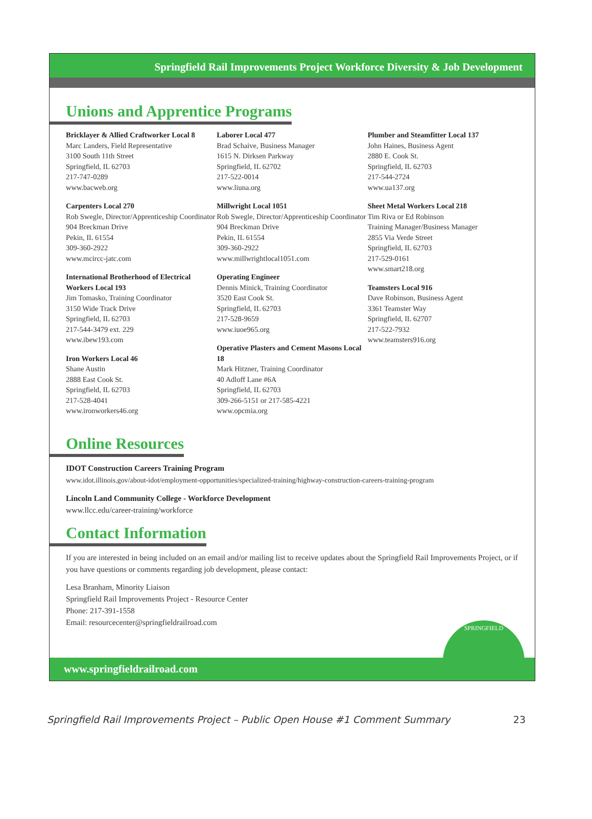Springfield Rail Improvements Project Workforce Diversity & Job Development
Unions and Apprentice Programs
Bricklayer & Allied Craftworker Local 8
Marc Landers, Field Representative
3100 South 11th Street
Springfield, IL 62703
217-747-0289
www.bacweb.org
Carpenters Local 270
Rob Swegle, Director/Apprenticeship Coordinator
904 Breckman Drive
Pekin, IL 61554
309-360-2922
www.mcircc-jatc.com
International Brotherhood of Electrical Workers Local 193
Jim Tomasko, Training Coordinator
3150 Wide Track Drive
Springfield, IL 62703
217-544-3479 ext. 229
www.ibew193.com
Iron Workers Local 46
Shane Austin
2888 East Cook St.
Springfield, IL 62703
217-528-4041
www.ironworkers46.org
Laborer Local 477
Brad Schaive, Business Manager
1615 N. Dirksen Parkway
Springfield, IL 62702
217-522-0014
www.liuna.org
Millwright Local 1051
Rob Swegle, Director/Apprenticeship Coordinator
904 Breckman Drive
Pekin, IL 61554
309-360-2922
www.millwrightlocal1051.com
Operating Engineer
Dennis Minick, Training Coordinator
3520 East Cook St.
Springfield, IL 62703
217-528-9659
www.iuoe965.org
Operative Plasters and Cement Masons Local 18
Mark Hitzner, Training Coordinator
40 Adloff Lane #6A
Springfield, IL 62703
309-266-5151 or 217-585-4221
www.opcmia.org
Plumber and Steamfitter Local 137
John Haines, Business Agent
2880 E. Cook St.
Springfield, IL 62703
217-544-2724
www.ua137.org
Sheet Metal Workers Local 218
Tim Riva or Ed Robinson
Training Manager/Business Manager
2855 Via Verde Street
Springfield, IL 62703
217-529-0161
www.smart218.org
Teamsters Local 916
Dave Robinson, Business Agent
3361 Teamster Way
Springfield, IL 62707
217-522-7932
www.teamsters916.org
Online Resources
IDOT Construction Careers Training Program
www.idot.illinois.gov/about-idot/employment-opportunities/specialized-training/highway-construction-careers-training-program
Lincoln Land Community College - Workforce Development
www.llcc.edu/career-training/workforce
Contact Information
If you are interested in being included on an email and/or mailing list to receive updates about the Springfield Rail Improvements Project, or if you have questions or comments regarding job development, please contact:
Lesa Branham, Minority Liaison
Springfield Rail Improvements Project - Resource Center
Phone: 217-391-1558
Email: resourcecenter@springfieldrailroad.com
SPRINGFIELD
www.springfieldrailroad.com
Springfield Rail Improvements Project – Public Open House #1 Comment Summary 23